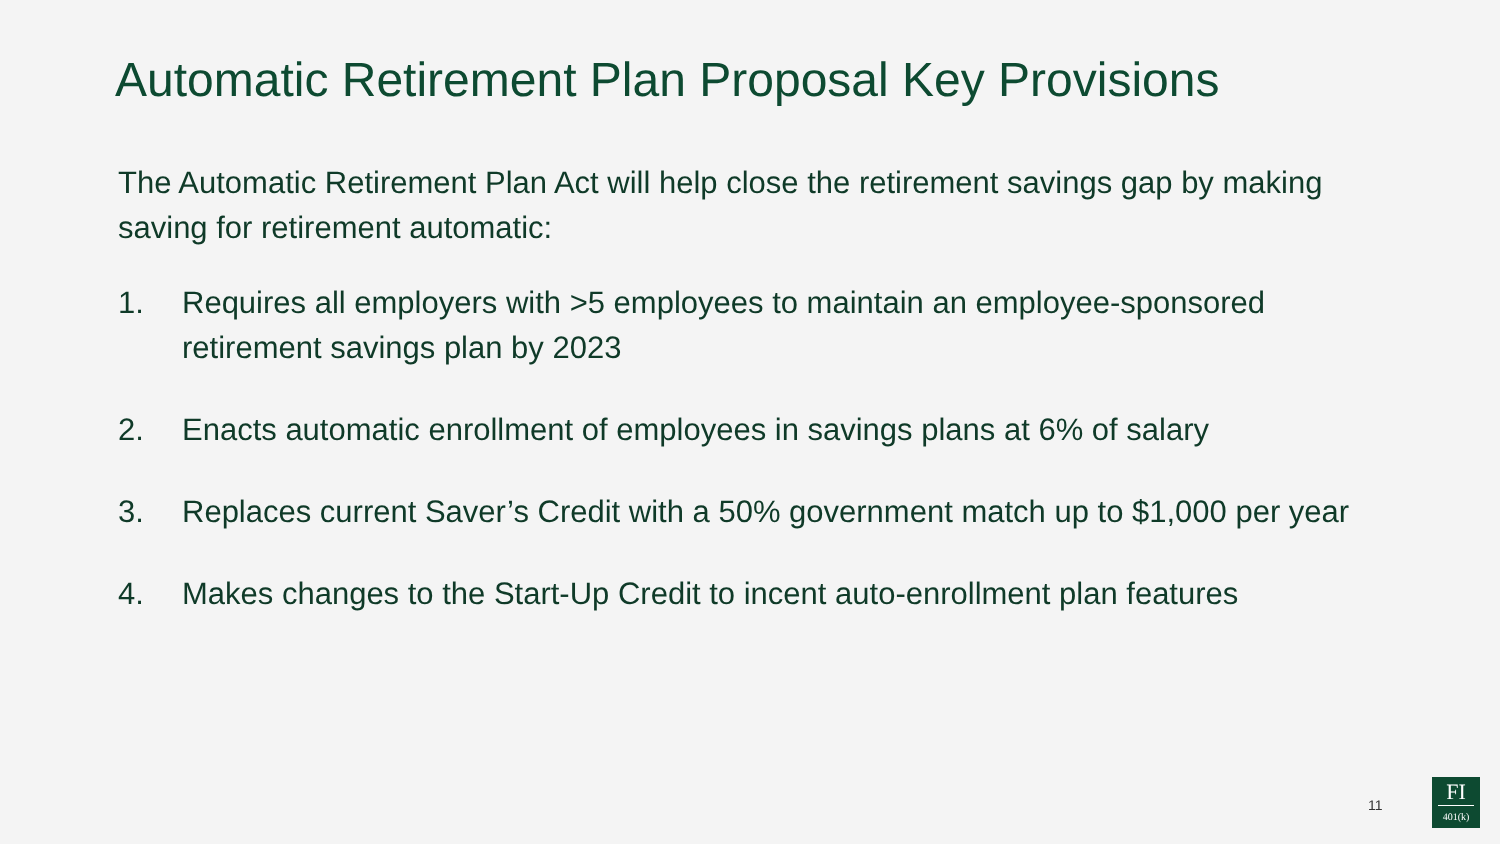Automatic Retirement Plan Proposal Key Provisions
The Automatic Retirement Plan Act will help close the retirement savings gap by making saving for retirement automatic:
1. Requires all employers with >5 employees to maintain an employee-sponsored retirement savings plan by 2023
2. Enacts automatic enrollment of employees in savings plans at 6% of salary
3. Replaces current Saver’s Credit with a 50% government match up to $1,000 per year
4. Makes changes to the Start-Up Credit to incent auto-enrollment plan features
11
FI
401(k)